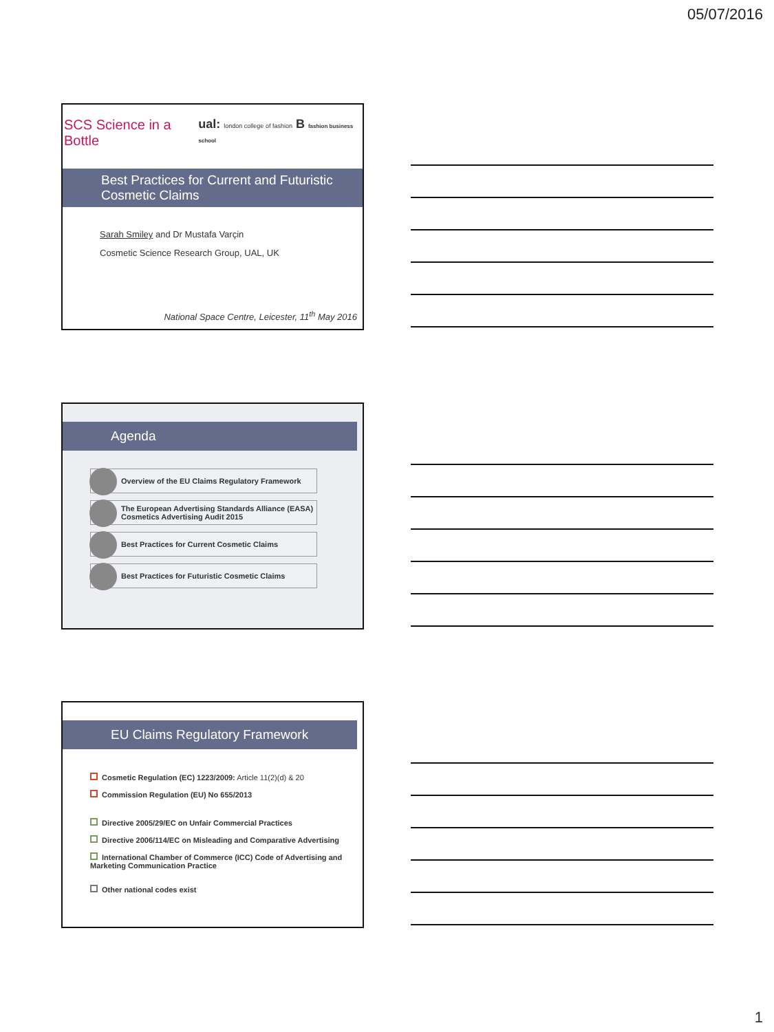05/07/2016
SCS Science in a Bottle ual: london college of fashion B fashion business school
Best Practices for Current and Futuristic Cosmetic Claims
Sarah Smiley and Dr Mustafa Varçin
Cosmetic Science Research Group, UAL, UK
National Space Centre, Leicester, 11<sup>th</sup> May 2016
Agenda
Overview of the EU Claims Regulatory Framework
The European Advertising Standards Alliance (EASA) Cosmetics Advertising Audit 2015
Best Practices for Current Cosmetic Claims
Best Practices for Futuristic Cosmetic Claims
EU Claims Regulatory Framework
Cosmetic Regulation (EC) 1223/2009: Article 11(2)(d) & 20
Commission Regulation (EU) No 655/2013
Directive 2005/29/EC on Unfair Commercial Practices
Directive 2006/114/EC on Misleading and Comparative Advertising
International Chamber of Commerce (ICC) Code of Advertising and Marketing Communication Practice
Other national codes exist
1